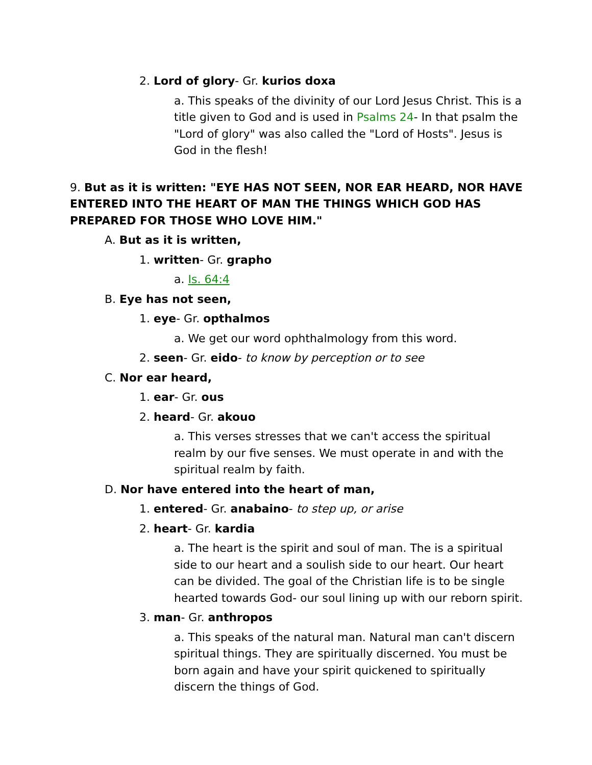2. Lord of glory- Gr. kurios doxa
a. This speaks of the divinity of our Lord Jesus Christ. This is a title given to God and is used in Psalms 24- In that psalm the "Lord of glory" was also called the "Lord of Hosts". Jesus is God in the flesh!
9. But as it is written: "EYE HAS NOT SEEN, NOR EAR HEARD, NOR HAVE ENTERED INTO THE HEART OF MAN THE THINGS WHICH GOD HAS PREPARED FOR THOSE WHO LOVE HIM."
A. But as it is written,
1. written- Gr. grapho
a. Is. 64:4
B. Eye has not seen,
1. eye- Gr. opthalmos
a. We get our word ophthalmology from this word.
2. seen- Gr. eido- to know by perception or to see
C. Nor ear heard,
1. ear- Gr. ous
2. heard- Gr. akouo
a. This verses stresses that we can't access the spiritual realm by our five senses. We must operate in and with the spiritual realm by faith.
D. Nor have entered into the heart of man,
1. entered- Gr. anabaino- to step up, or arise
2. heart- Gr. kardia
a. The heart is the spirit and soul of man. The is a spiritual side to our heart and a soulish side to our heart. Our heart can be divided. The goal of the Christian life is to be single hearted towards God- our soul lining up with our reborn spirit.
3. man- Gr. anthropos
a. This speaks of the natural man. Natural man can't discern spiritual things. They are spiritually discerned. You must be born again and have your spirit quickened to spiritually discern the things of God.